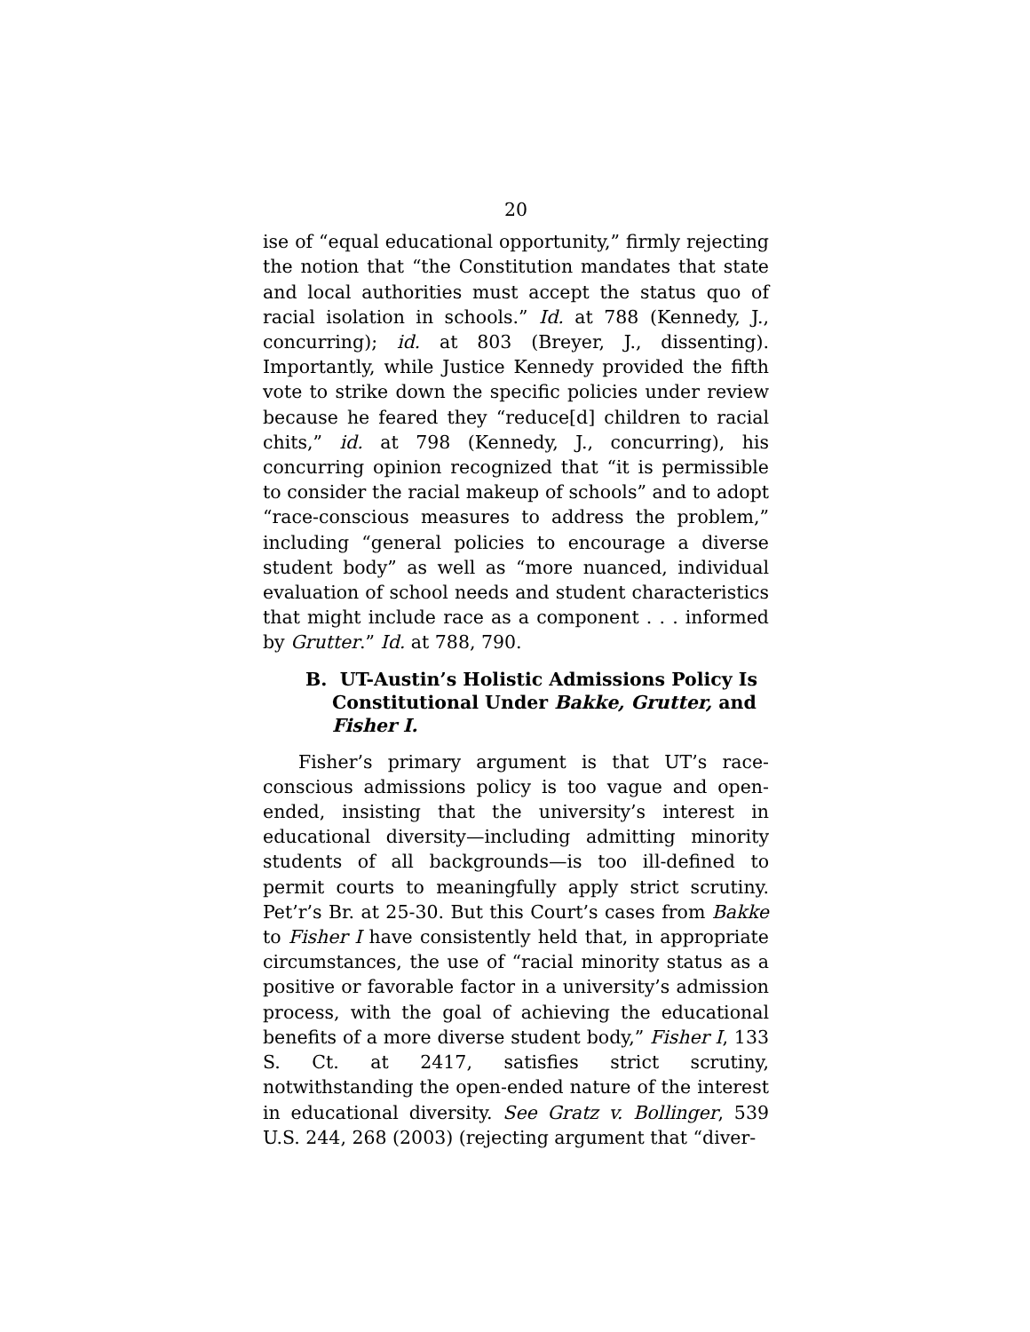20
ise of “equal educational opportunity,” firmly rejecting the notion that “the Constitution mandates that state and local authorities must accept the status quo of racial isolation in schools.” Id. at 788 (Kennedy, J., concurring); id. at 803 (Breyer, J., dissenting). Importantly, while Justice Kennedy provided the fifth vote to strike down the specific policies under review because he feared they “reduce[d] children to racial chits,” id. at 798 (Kennedy, J., concurring), his concurring opinion recognized that “it is permissible to consider the racial makeup of schools” and to adopt “race-conscious measures to address the problem,” including “general policies to encourage a diverse student body” as well as “more nuanced, individual evaluation of school needs and student characteristics that might include race as a component . . . informed by Grutter.” Id. at 788, 790.
B. UT-Austin’s Holistic Admissions Policy Is Constitutional Under Bakke, Grutter, and Fisher I.
Fisher’s primary argument is that UT’s race-conscious admissions policy is too vague and open-ended, insisting that the university’s interest in educational diversity—including admitting minority students of all backgrounds—is too ill-defined to permit courts to meaningfully apply strict scrutiny. Pet’r’s Br. at 25-30. But this Court’s cases from Bakke to Fisher I have consistently held that, in appropriate circumstances, the use of “racial minority status as a positive or favorable factor in a university’s admission process, with the goal of achieving the educational benefits of a more diverse student body,” Fisher I, 133 S. Ct. at 2417, satisfies strict scrutiny, notwithstanding the open-ended nature of the interest in educational diversity. See Gratz v. Bollinger, 539 U.S. 244, 268 (2003) (rejecting argument that “diver-